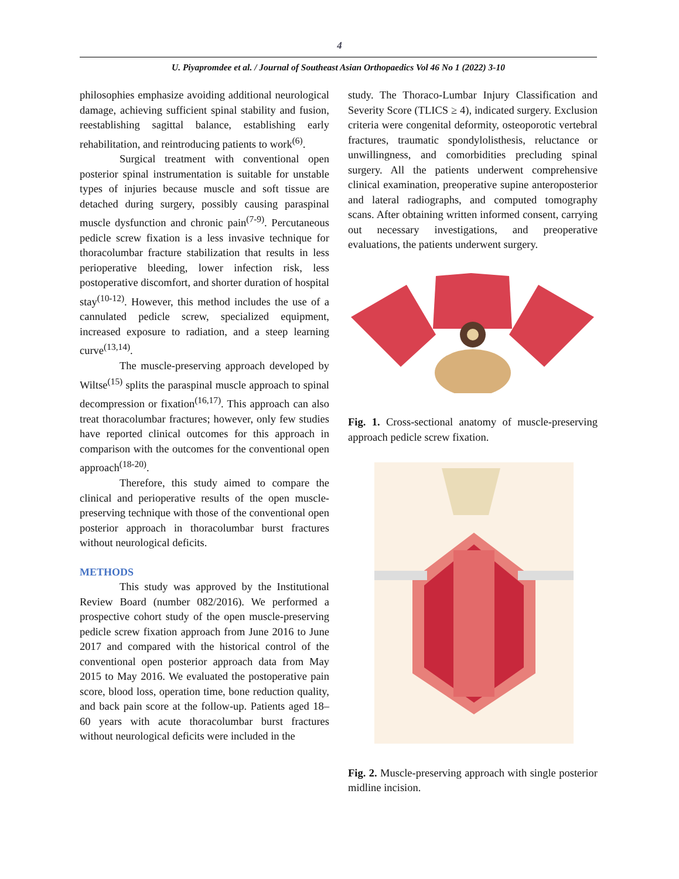4
U. Piyapromdee et al. / Journal of Southeast Asian Orthopaedics Vol 46 No 1 (2022) 3-10
philosophies emphasize avoiding additional neurological damage, achieving sufficient spinal stability and fusion, reestablishing sagittal balance, establishing early rehabilitation, and reintroducing patients to work<sup>(6)</sup>.
Surgical treatment with conventional open posterior spinal instrumentation is suitable for unstable types of injuries because muscle and soft tissue are detached during surgery, possibly causing paraspinal muscle dysfunction and chronic pain<sup>(7-9)</sup>. Percutaneous pedicle screw fixation is a less invasive technique for thoracolumbar fracture stabilization that results in less perioperative bleeding, lower infection risk, less postoperative discomfort, and shorter duration of hospital stay<sup>(10-12)</sup>. However, this method includes the use of a cannulated pedicle screw, specialized equipment, increased exposure to radiation, and a steep learning curve<sup>(13,14)</sup>.
The muscle-preserving approach developed by Wiltse<sup>(15)</sup> splits the paraspinal muscle approach to spinal decompression or fixation<sup>(16,17)</sup>. This approach can also treat thoracolumbar fractures; however, only few studies have reported clinical outcomes for this approach in comparison with the outcomes for the conventional open approach<sup>(18-20)</sup>.
Therefore, this study aimed to compare the clinical and perioperative results of the open muscle-preserving technique with those of the conventional open posterior approach in thoracolumbar burst fractures without neurological deficits.
METHODS
This study was approved by the Institutional Review Board (number 082/2016). We performed a prospective cohort study of the open muscle-preserving pedicle screw fixation approach from June 2016 to June 2017 and compared with the historical control of the conventional open posterior approach data from May 2015 to May 2016. We evaluated the postoperative pain score, blood loss, operation time, bone reduction quality, and back pain score at the follow-up. Patients aged 18–60 years with acute thoracolumbar burst fractures without neurological deficits were included in the
study. The Thoraco-Lumbar Injury Classification and Severity Score (TLICS ≥ 4), indicated surgery. Exclusion criteria were congenital deformity, osteoporotic vertebral fractures, traumatic spondylolisthesis, reluctance or unwillingness, and comorbidities precluding spinal surgery. All the patients underwent comprehensive clinical examination, preoperative supine anteroposterior and lateral radiographs, and computed tomography scans. After obtaining written informed consent, carrying out necessary investigations, and preoperative evaluations, the patients underwent surgery.
Fig. 1. Cross-sectional anatomy of muscle-preserving approach pedicle screw fixation.
Fig. 2. Muscle-preserving approach with single posterior midline incision.